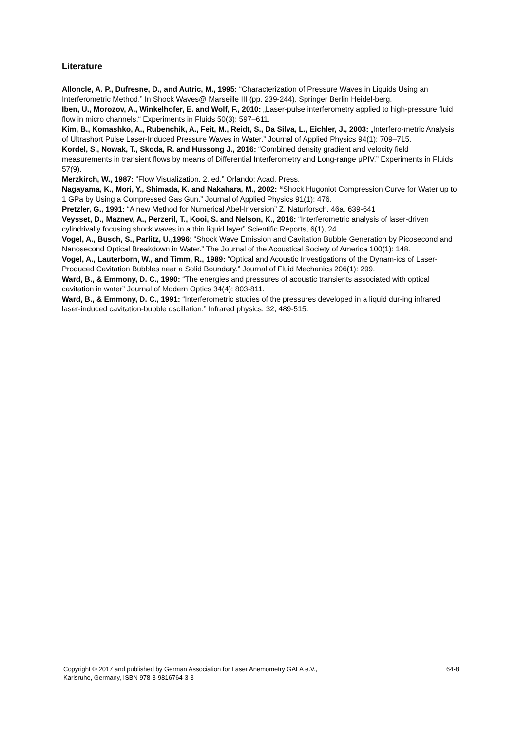Literature
Alloncle, A. P., Dufresne, D., and Autric, M., 1995: “Characterization of Pressure Waves in Liquids Using an Interferometric Method.” In Shock Waves@ Marseille III (pp. 239-244). Springer Berlin Heidel-berg.
Iben, U., Morozov, A., Winkelhofer, E. and Wolf, F., 2010: „Laser-pulse interferometry applied to high-pressure fluid flow in micro channels.“ Experiments in Fluids 50(3): 597–611.
Kim, B., Komashko, A., Rubenchik, A., Feit, M., Reidt, S., Da Silva, L., Eichler, J., 2003: „Interfero-metric Analysis of Ultrashort Pulse Laser-Induced Pressure Waves in Water.” Journal of Applied Physics 94(1): 709–715.
Kordel, S., Nowak, T., Skoda, R. and Hussong J., 2016: “Combined density gradient and velocity field measurements in transient flows by means of Differential Interferometry and Long-range μPIV.” Experiments in Fluids 57(9).
Merzkirch, W., 1987: “Flow Visualization. 2. ed.” Orlando: Acad. Press.
Nagayama, K., Mori, Y., Shimada, K. and Nakahara, M., 2002: “Shock Hugoniot Compression Curve for Water up to 1 GPa by Using a Compressed Gas Gun.” Journal of Applied Physics 91(1): 476.
Pretzler, G., 1991: “A new Method for Numerical Abel-Inversion” Z. Naturforsch. 46a, 639-641
Veysset, D., Maznev, A., Perzeril, T., Kooi, S. and Nelson, K., 2016: “Interferometric analysis of laser-driven cylindrivally focusing shock waves in a thin liquid layer” Scientific Reports, 6(1), 24.
Vogel, A., Busch, S., Parlitz, U.,1996: “Shock Wave Emission and Cavitation Bubble Generation by Picosecond and Nanosecond Optical Breakdown in Water.” The Journal of the Acoustical Society of America 100(1): 148.
Vogel, A., Lauterborn, W., and Timm, R., 1989: “Optical and Acoustic Investigations of the Dynam-ics of Laser-Produced Cavitation Bubbles near a Solid Boundary.” Journal of Fluid Mechanics 206(1): 299.
Ward, B., & Emmony, D. C., 1990: “The energies and pressures of acoustic transients associated with optical cavitation in water” Journal of Modern Optics 34(4): 803-811.
Ward, B., & Emmony, D. C., 1991: “Interferometric studies of the pressures developed in a liquid dur-ing infrared laser-induced cavitation-bubble oscillation.” Infrared physics, 32, 489-515.
Copyright © 2017 and published by German Association for Laser Anemometry GALA e.V.,
Karlsruhe, Germany, ISBN 978-3-9816764-3-3
64-8